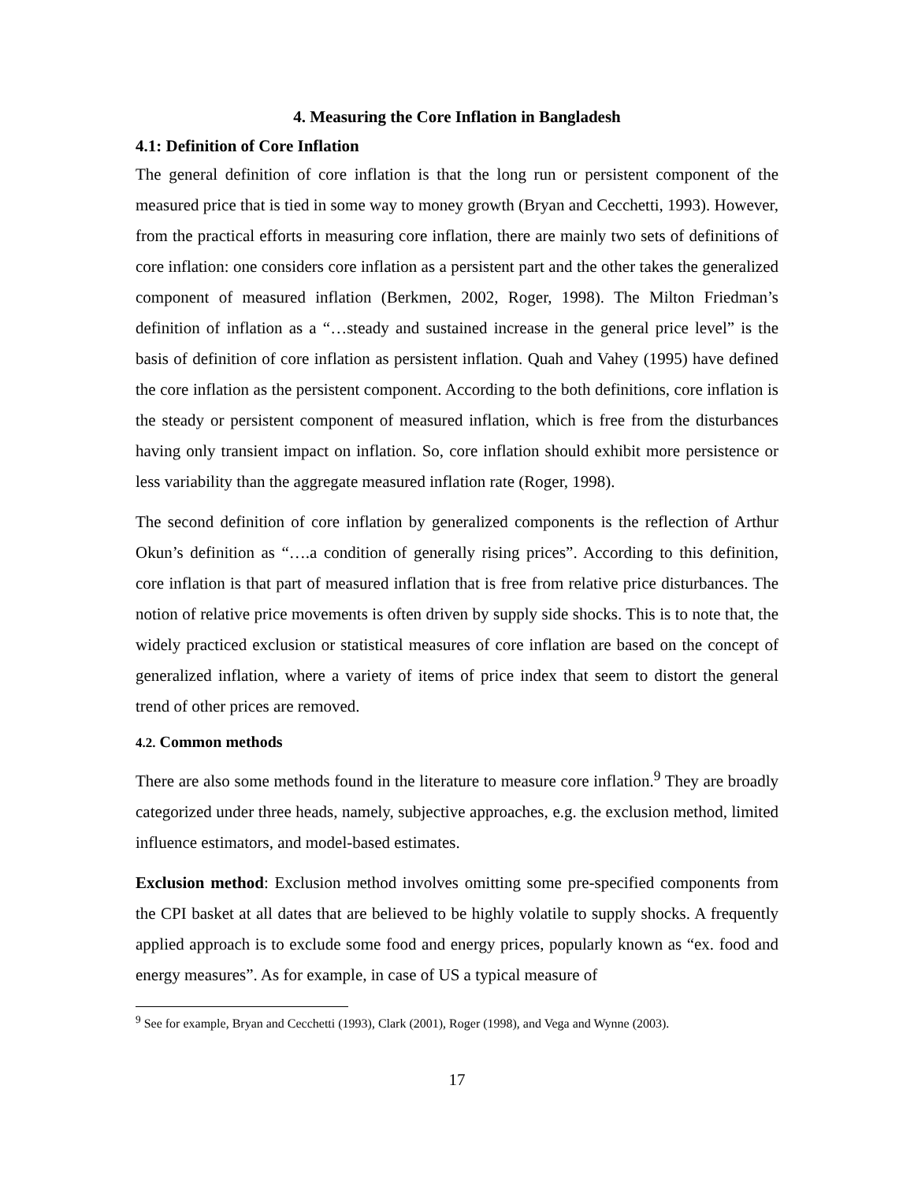4. Measuring the Core Inflation in Bangladesh
4.1: Definition of Core Inflation
The general definition of core inflation is that the long run or persistent component of the measured price that is tied in some way to money growth (Bryan and Cecchetti, 1993). However, from the practical efforts in measuring core inflation, there are mainly two sets of definitions of core inflation: one considers core inflation as a persistent part and the other takes the generalized component of measured inflation (Berkmen, 2002, Roger, 1998). The Milton Friedman’s definition of inflation as a “…steady and sustained increase in the general price level” is the basis of definition of core inflation as persistent inflation. Quah and Vahey (1995) have defined the core inflation as the persistent component. According to the both definitions, core inflation is the steady or persistent component of measured inflation, which is free from the disturbances having only transient impact on inflation. So, core inflation should exhibit more persistence or less variability than the aggregate measured inflation rate (Roger, 1998).
The second definition of core inflation by generalized components is the reflection of Arthur Okun’s definition as “….a condition of generally rising prices”. According to this definition, core inflation is that part of measured inflation that is free from relative price disturbances. The notion of relative price movements is often driven by supply side shocks. This is to note that, the widely practiced exclusion or statistical measures of core inflation are based on the concept of generalized inflation, where a variety of items of price index that seem to distort the general trend of other prices are removed.
4.2. Common methods
There are also some methods found in the literature to measure core inflation.<sup>9</sup> They are broadly categorized under three heads, namely, subjective approaches, e.g. the exclusion method, limited influence estimators, and model-based estimates.
Exclusion method: Exclusion method involves omitting some pre-specified components from the CPI basket at all dates that are believed to be highly volatile to supply shocks. A frequently applied approach is to exclude some food and energy prices, popularly known as “ex. food and energy measures”. As for example, in case of US a typical measure of
<sup>9</sup> See for example, Bryan and Cecchetti (1993), Clark (2001), Roger (1998), and Vega and Wynne (2003).
17